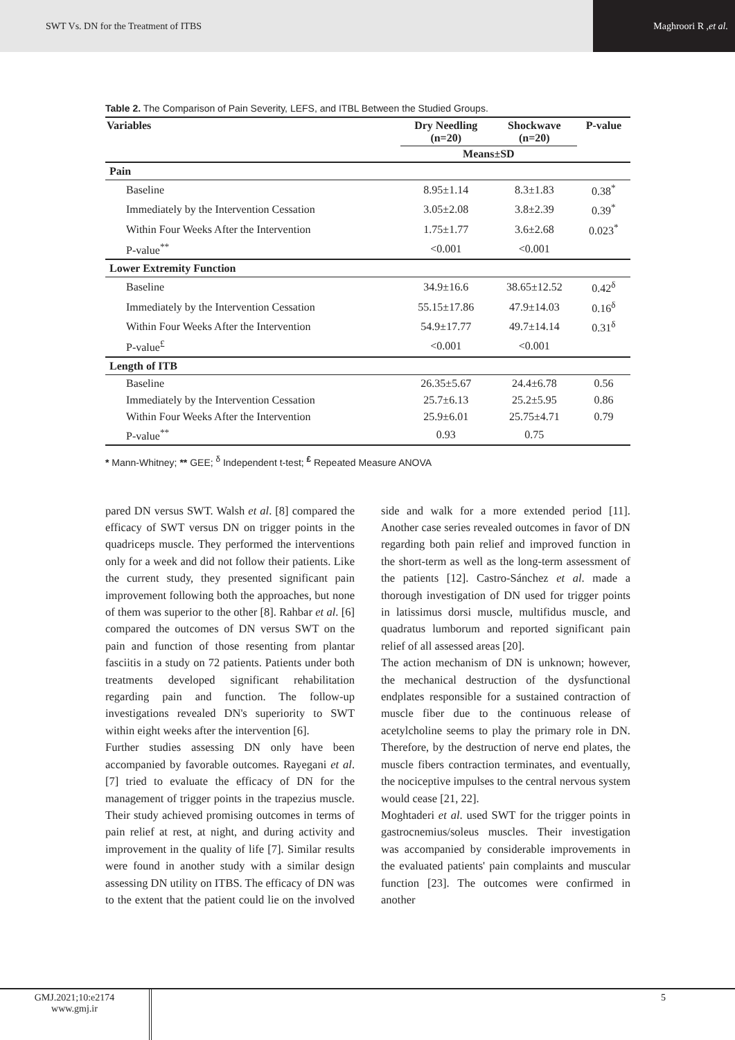SWT Vs. DN for the Treatment of ITBS
Maghroori R , et al.
Table 2. The Comparison of Pain Severity, LEFS, and ITBL Between the Studied Groups.
| Variables | Dry Needling (n=20) | Shockwave (n=20) | P-value |
| --- | --- | --- | --- |
| | Means±SD | | |
| Pain | | | |
| Baseline | 8.95±1.14 | 8.3±1.83 | 0.38<sup>*</sup> |
| Immediately by the Intervention Cessation | 3.05±2.08 | 3.8±2.39 | 0.39<sup>*</sup> |
| Within Four Weeks After the Intervention | 1.75±1.77 | 3.6±2.68 | 0.023<sup>*</sup> |
| P-value<sup>**</sup> | <0.001 | <0.001 | |
| Lower Extremity Function | | | |
| Baseline | 34.9±16.6 | 38.65±12.52 | 0.42<sup>δ</sup> |
| Immediately by the Intervention Cessation | 55.15±17.86 | 47.9±14.03 | 0.16<sup>δ</sup> |
| Within Four Weeks After the Intervention | 54.9±17.77 | 49.7±14.14 | 0.31<sup>δ</sup> |
| P-value<sup>£</sup> | <0.001 | <0.001 | |
| Length of ITB | | | |
| Baseline | 26.35±5.67 | 24.4±6.78 | 0.56 |
| Immediately by the Intervention Cessation | 25.7±6.13 | 25.2±5.95 | 0.86 |
| Within Four Weeks After the Intervention | 25.9±6.01 | 25.75±4.71 | 0.79 |
| P-value<sup>**</sup> | 0.93 | 0.75 | |
* Mann-Whitney; ** GEE; <sup>δ</sup> Independent t-test; <sup>£</sup> Repeated Measure ANOVA
pared DN versus SWT. Walsh et al. [8] compared the efficacy of SWT versus DN on trigger points in the quadriceps muscle. They performed the interventions only for a week and did not follow their patients. Like the current study, they presented significant pain improvement following both the approaches, but none of them was superior to the other [8]. Rahbar et al. [6] compared the outcomes of DN versus SWT on the pain and function of those resenting from plantar fasciitis in a study on 72 patients. Patients under both treatments developed significant rehabilitation regarding pain and function. The follow-up investigations revealed DN's superiority to SWT within eight weeks after the intervention [6].
Further studies assessing DN only have been accompanied by favorable outcomes. Rayegani et al. [7] tried to evaluate the efficacy of DN for the management of trigger points in the trapezius muscle. Their study achieved promising outcomes in terms of pain relief at rest, at night, and during activity and improvement in the quality of life [7]. Similar results were found in another study with a similar design assessing DN utility on ITBS. The efficacy of DN was to the extent that the patient could lie on the involved side and walk for a more extended period [11]. Another case series revealed outcomes in favor of DN regarding both pain relief and improved function in the short-term as well as the long-term assessment of the patients [12]. Castro-Sánchez et al. made a thorough investigation of DN used for trigger points in latissimus dorsi muscle, multifidus muscle, and quadratus lumborum and reported significant pain relief of all assessed areas [20].
The action mechanism of DN is unknown; however, the mechanical destruction of the dysfunctional endplates responsible for a sustained contraction of muscle fiber due to the continuous release of acetylcholine seems to play the primary role in DN. Therefore, by the destruction of nerve end plates, the muscle fibers contraction terminates, and eventually, the nociceptive impulses to the central nervous system would cease [21, 22].
Moghtaderi et al. used SWT for the trigger points in gastrocnemius/soleus muscles. Their investigation was accompanied by considerable improvements in the evaluated patients' pain complaints and muscular function [23]. The outcomes were confirmed in another
GMJ.2021;10:e2174
www.gmj.ir
5